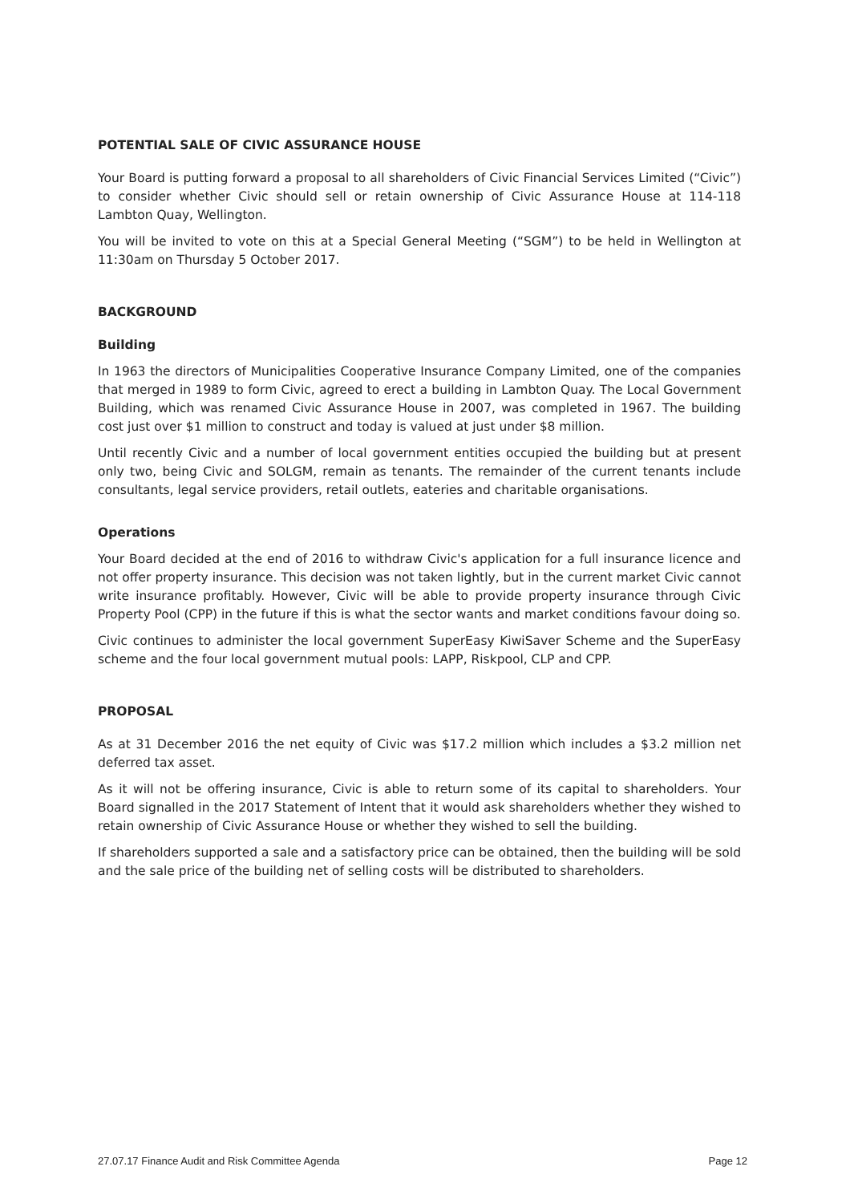POTENTIAL SALE OF CIVIC ASSURANCE HOUSE
Your Board is putting forward a proposal to all shareholders of Civic Financial Services Limited (“Civic”) to consider whether Civic should sell or retain ownership of Civic Assurance House at 114-118 Lambton Quay, Wellington.
You will be invited to vote on this at a Special General Meeting (“SGM”) to be held in Wellington at 11:30am on Thursday 5 October 2017.
BACKGROUND
Building
In 1963 the directors of Municipalities Cooperative Insurance Company Limited, one of the companies that merged in 1989 to form Civic, agreed to erect a building in Lambton Quay. The Local Government Building, which was renamed Civic Assurance House in 2007, was completed in 1967. The building cost just over $1 million to construct and today is valued at just under $8 million.
Until recently Civic and a number of local government entities occupied the building but at present only two, being Civic and SOLGM, remain as tenants. The remainder of the current tenants include consultants, legal service providers, retail outlets, eateries and charitable organisations.
Operations
Your Board decided at the end of 2016 to withdraw Civic's application for a full insurance licence and not offer property insurance. This decision was not taken lightly, but in the current market Civic cannot write insurance profitably. However, Civic will be able to provide property insurance through Civic Property Pool (CPP) in the future if this is what the sector wants and market conditions favour doing so.
Civic continues to administer the local government SuperEasy KiwiSaver Scheme and the SuperEasy scheme and the four local government mutual pools: LAPP, Riskpool, CLP and CPP.
PROPOSAL
As at 31 December 2016 the net equity of Civic was $17.2 million which includes a $3.2 million net deferred tax asset.
As it will not be offering insurance, Civic is able to return some of its capital to shareholders. Your Board signalled in the 2017 Statement of Intent that it would ask shareholders whether they wished to retain ownership of Civic Assurance House or whether they wished to sell the building.
If shareholders supported a sale and a satisfactory price can be obtained, then the building will be sold and the sale price of the building net of selling costs will be distributed to shareholders.
27.07.17 Finance Audit and Risk Committee Agenda Page 12